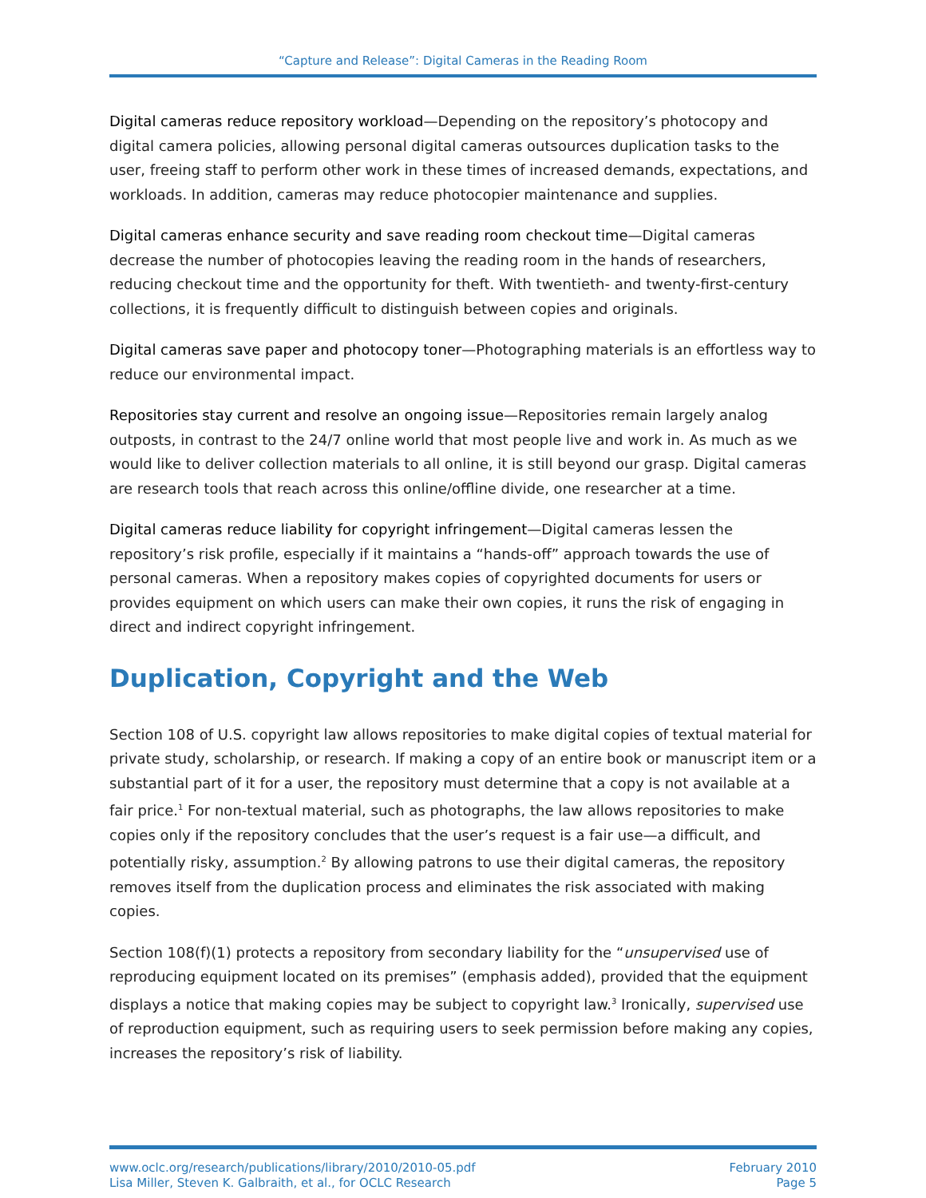“Capture and Release”: Digital Cameras in the Reading Room
Digital cameras reduce repository workload—Depending on the repository’s photocopy and digital camera policies, allowing personal digital cameras outsources duplication tasks to the user, freeing staff to perform other work in these times of increased demands, expectations, and workloads. In addition, cameras may reduce photocopier maintenance and supplies.
Digital cameras enhance security and save reading room checkout time—Digital cameras decrease the number of photocopies leaving the reading room in the hands of researchers, reducing checkout time and the opportunity for theft. With twentieth- and twenty-first-century collections, it is frequently difficult to distinguish between copies and originals.
Digital cameras save paper and photocopy toner—Photographing materials is an effortless way to reduce our environmental impact.
Repositories stay current and resolve an ongoing issue—Repositories remain largely analog outposts, in contrast to the 24/7 online world that most people live and work in. As much as we would like to deliver collection materials to all online, it is still beyond our grasp. Digital cameras are research tools that reach across this online/offline divide, one researcher at a time.
Digital cameras reduce liability for copyright infringement—Digital cameras lessen the repository’s risk profile, especially if it maintains a “hands-off” approach towards the use of personal cameras. When a repository makes copies of copyrighted documents for users or provides equipment on which users can make their own copies, it runs the risk of engaging in direct and indirect copyright infringement.
Duplication, Copyright and the Web
Section 108 of U.S. copyright law allows repositories to make digital copies of textual material for private study, scholarship, or research. If making a copy of an entire book or manuscript item or a substantial part of it for a user, the repository must determine that a copy is not available at a fair price.<sup>1</sup> For non-textual material, such as photographs, the law allows repositories to make copies only if the repository concludes that the user’s request is a fair use—a difficult, and potentially risky, assumption.<sup>2</sup> By allowing patrons to use their digital cameras, the repository removes itself from the duplication process and eliminates the risk associated with making copies.
Section 108(f)(1) protects a repository from secondary liability for the “unsupervised use of reproducing equipment located on its premises” (emphasis added), provided that the equipment displays a notice that making copies may be subject to copyright law.<sup>3</sup> Ironically, supervised use of reproduction equipment, such as requiring users to seek permission before making any copies, increases the repository’s risk of liability.
www.oclc.org/research/publications/library/2010/2010-05.pdf
Lisa Miller, Steven K. Galbraith, et al., for OCLC Research
February 2010
Page 5